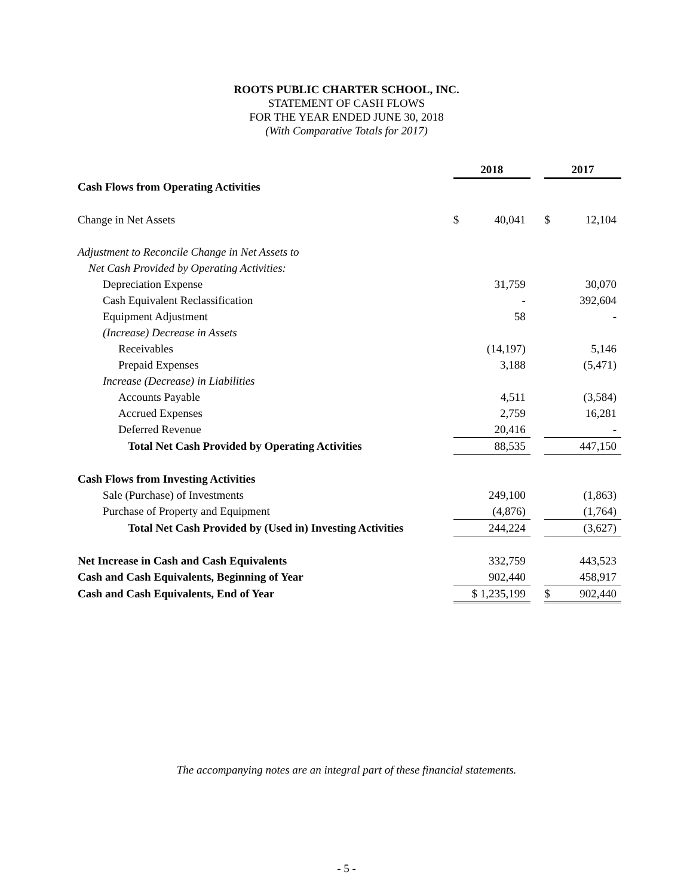ROOTS PUBLIC CHARTER SCHOOL, INC.
STATEMENT OF CASH FLOWS
FOR THE YEAR ENDED JUNE 30, 2018
(With Comparative Totals for 2017)
| | 2018 | | | 2017 | |
| Cash Flows from Operating Activities | | | | | |
| Change in Net Assets | $ | 40,041 | | $ | 12,104 |
| Adjustment to Reconcile Change in Net Assets to | | | | | |
| Net Cash Provided by Operating Activities: | | | | | |
| Depreciation Expense | | 31,759 | | | 30,070 |
| Cash Equivalent Reclassification | | - | | | 392,604 |
| Equipment Adjustment | | 58 | | | - |
| (Increase) Decrease in Assets | | | | | |
| Receivables | | (14,197) | | | 5,146 |
| Prepaid Expenses | | 3,188 | | | (5,471) |
| Increase (Decrease) in Liabilities | | | | | |
| Accounts Payable | | 4,511 | | | (3,584) |
| Accrued Expenses | | 2,759 | | | 16,281 |
| Deferred Revenue | | 20,416 | | | - |
| Total Net Cash Provided by Operating Activities | | 88,535 | | | 447,150 |
| Cash Flows from Investing Activities | | | | | |
| Sale (Purchase) of Investments | | 249,100 | | | (1,863) |
| Purchase of Property and Equipment | | (4,876) | | | (1,764) |
| Total Net Cash Provided by (Used in) Investing Activities | | 244,224 | | | (3,627) |
| Net Increase in Cash and Cash Equivalents | | 332,759 | | | 443,523 |
| Cash and Cash Equivalents, Beginning of Year | | 902,440 | | | 458,917 |
| Cash and Cash Equivalents, End of Year | $ 1,235,199 | | | $ | 902,440 |
The accompanying notes are an integral part of these financial statements.
- 5 -